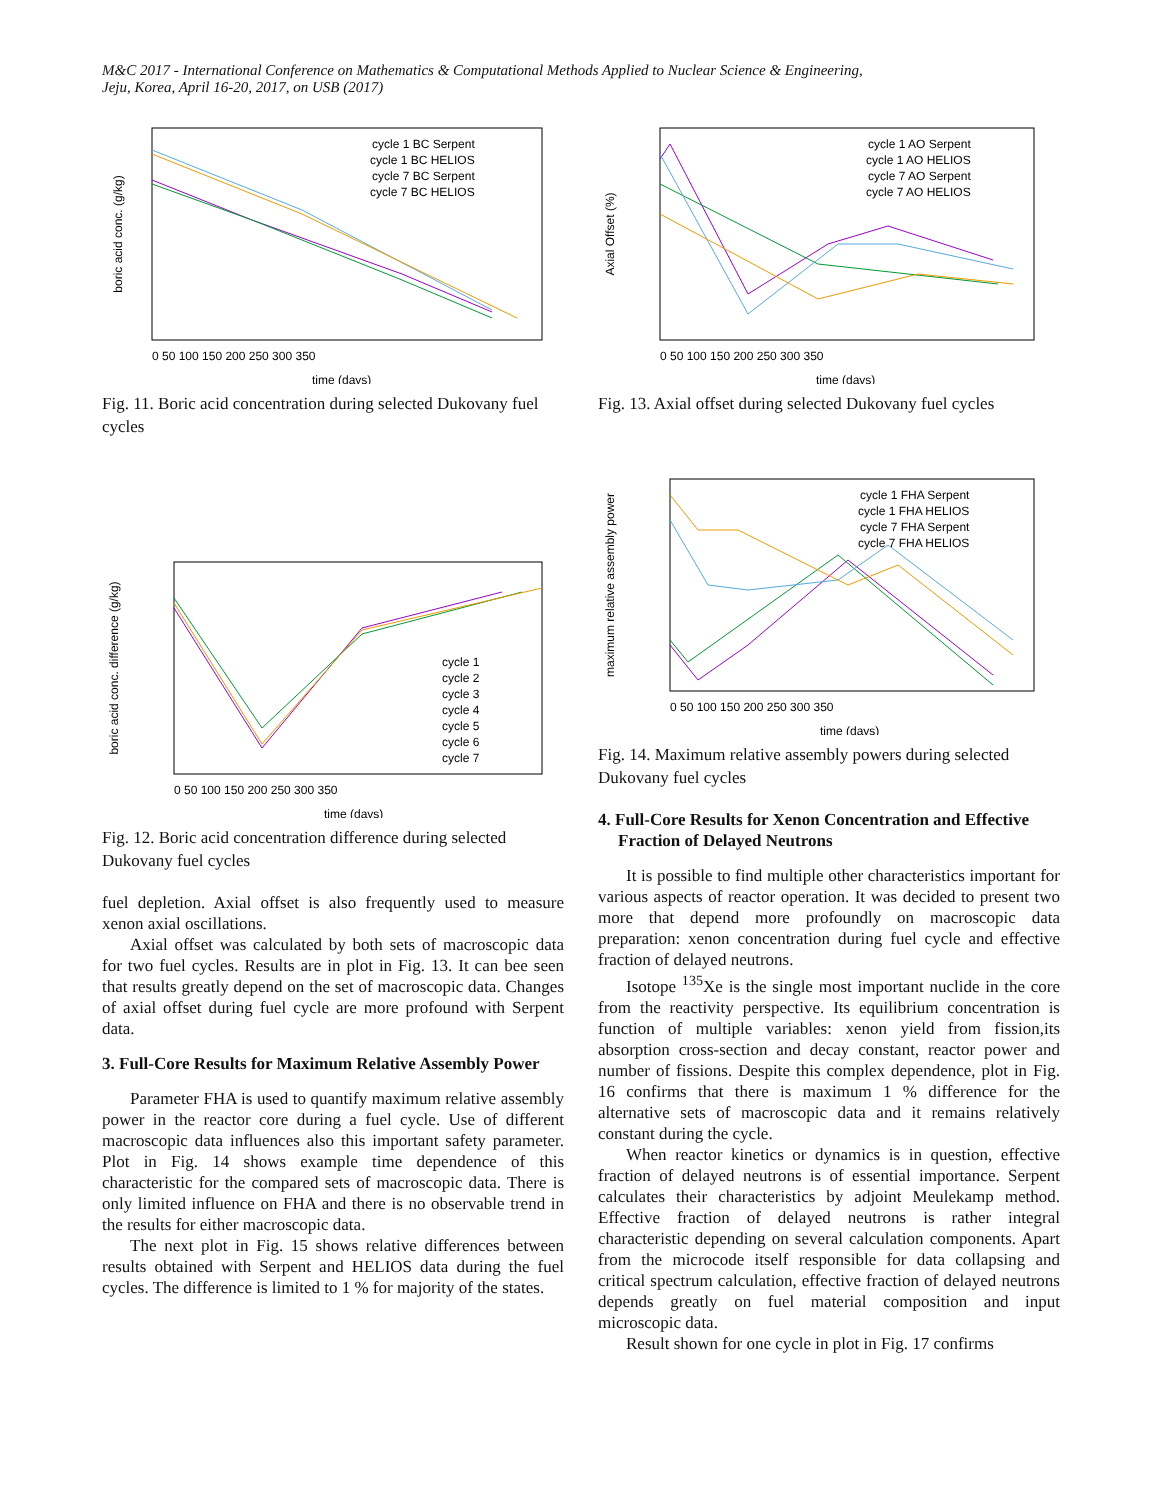M&C 2017 - International Conference on Mathematics & Computational Methods Applied to Nuclear Science & Engineering,
Jeju, Korea, April 16-20, 2017, on USB (2017)
boric acid conc. (g/kg)
cycle 1 BC Serpent
cycle 1 BC HELIOS
cycle 7 BC Serpent
cycle 7 BC HELIOS
0 50 100 150 200 250 300 350
time (days)
Fig. 11. Boric acid concentration during selected Dukovany fuel cycles
boric acid conc. difference (g/kg)
cycle 1
cycle 2
cycle 3
cycle 4
cycle 5
cycle 6
cycle 7
0 50 100 150 200 250 300 350
time (days)
Fig. 12. Boric acid concentration difference during selected Dukovany fuel cycles
fuel depletion. Axial offset is also frequently used to measure xenon axial oscillations.
Axial offset was calculated by both sets of macroscopic data for two fuel cycles. Results are in plot in Fig. 13. It can bee seen that results greatly depend on the set of macroscopic data. Changes of axial offset during fuel cycle are more profound with Serpent data.
3. Full-Core Results for Maximum Relative Assembly Power
Parameter FHA is used to quantify maximum relative assembly power in the reactor core during a fuel cycle. Use of different macroscopic data influences also this important safety parameter. Plot in Fig. 14 shows example time dependence of this characteristic for the compared sets of macroscopic data. There is only limited influence on FHA and there is no observable trend in the results for either macroscopic data.
The next plot in Fig. 15 shows relative differences between results obtained with Serpent and HELIOS data during the fuel cycles. The difference is limited to 1 % for majority of the states.
Axial Offset (%)
cycle 1 AO Serpent
cycle 1 AO HELIOS
cycle 7 AO Serpent
cycle 7 AO HELIOS
0 50 100 150 200 250 300 350
time (days)
Fig. 13. Axial offset during selected Dukovany fuel cycles
maximum relative assembly power
cycle 1 FHA Serpent
cycle 1 FHA HELIOS
cycle 7 FHA Serpent
cycle 7 FHA HELIOS
0 50 100 150 200 250 300 350
time (days)
Fig. 14. Maximum relative assembly powers during selected Dukovany fuel cycles
4. Full-Core Results for Xenon Concentration and Effective Fraction of Delayed Neutrons
It is possible to find multiple other characteristics important for various aspects of reactor operation. It was decided to present two more that depend more profoundly on macroscopic data preparation: xenon concentration during fuel cycle and effective fraction of delayed neutrons.
Isotope <sup>135</sup>Xe is the single most important nuclide in the core from the reactivity perspective. Its equilibrium concentration is function of multiple variables: xenon yield from fission,its absorption cross-section and decay constant, reactor power and number of fissions. Despite this complex dependence, plot in Fig. 16 confirms that there is maximum 1 % difference for the alternative sets of macroscopic data and it remains relatively constant during the cycle.
When reactor kinetics or dynamics is in question, effective fraction of delayed neutrons is of essential importance. Serpent calculates their characteristics by adjoint Meulekamp method. Effective fraction of delayed neutrons is rather integral characteristic depending on several calculation components. Apart from the microcode itself responsible for data collapsing and critical spectrum calculation, effective fraction of delayed neutrons depends greatly on fuel material composition and input microscopic data.
Result shown for one cycle in plot in Fig. 17 confirms